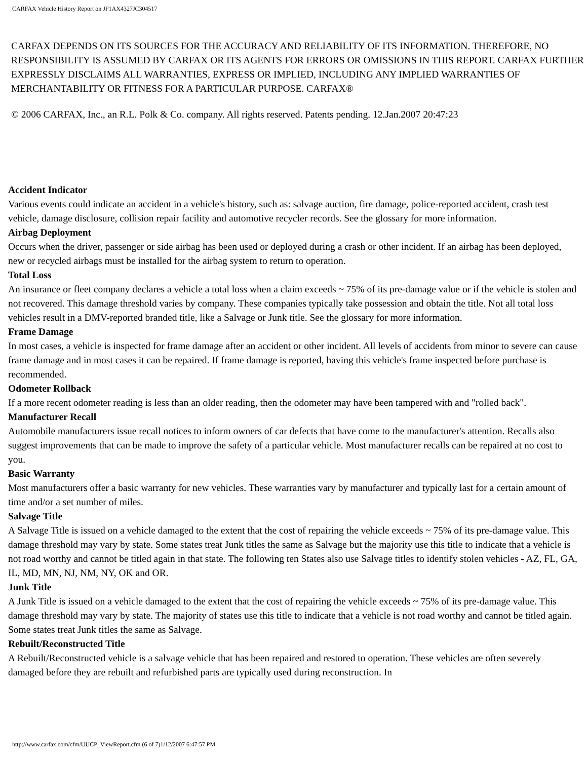CARFAX Vehicle History Report on JF1AX4327JC304517
CARFAX DEPENDS ON ITS SOURCES FOR THE ACCURACY AND RELIABILITY OF ITS INFORMATION. THEREFORE, NO RESPONSIBILITY IS ASSUMED BY CARFAX OR ITS AGENTS FOR ERRORS OR OMISSIONS IN THIS REPORT. CARFAX FURTHER EXPRESSLY DISCLAIMS ALL WARRANTIES, EXPRESS OR IMPLIED, INCLUDING ANY IMPLIED WARRANTIES OF MERCHANTABILITY OR FITNESS FOR A PARTICULAR PURPOSE. CARFAX®
© 2006 CARFAX, Inc., an R.L. Polk & Co. company. All rights reserved. Patents pending. 12.Jan.2007 20:47:23
Accident Indicator
Various events could indicate an accident in a vehicle's history, such as: salvage auction, fire damage, police-reported accident, crash test vehicle, damage disclosure, collision repair facility and automotive recycler records. See the glossary for more information.
Airbag Deployment
Occurs when the driver, passenger or side airbag has been used or deployed during a crash or other incident. If an airbag has been deployed, new or recycled airbags must be installed for the airbag system to return to operation.
Total Loss
An insurance or fleet company declares a vehicle a total loss when a claim exceeds ~ 75% of its pre-damage value or if the vehicle is stolen and not recovered. This damage threshold varies by company. These companies typically take possession and obtain the title. Not all total loss vehicles result in a DMV-reported branded title, like a Salvage or Junk title. See the glossary for more information.
Frame Damage
In most cases, a vehicle is inspected for frame damage after an accident or other incident. All levels of accidents from minor to severe can cause frame damage and in most cases it can be repaired. If frame damage is reported, having this vehicle's frame inspected before purchase is recommended.
Odometer Rollback
If a more recent odometer reading is less than an older reading, then the odometer may have been tampered with and "rolled back".
Manufacturer Recall
Automobile manufacturers issue recall notices to inform owners of car defects that have come to the manufacturer's attention. Recalls also suggest improvements that can be made to improve the safety of a particular vehicle. Most manufacturer recalls can be repaired at no cost to you.
Basic Warranty
Most manufacturers offer a basic warranty for new vehicles. These warranties vary by manufacturer and typically last for a certain amount of time and/or a set number of miles.
Salvage Title
A Salvage Title is issued on a vehicle damaged to the extent that the cost of repairing the vehicle exceeds ~ 75% of its pre-damage value. This damage threshold may vary by state. Some states treat Junk titles the same as Salvage but the majority use this title to indicate that a vehicle is not road worthy and cannot be titled again in that state. The following ten States also use Salvage titles to identify stolen vehicles - AZ, FL, GA, IL, MD, MN, NJ, NM, NY, OK and OR.
Junk Title
A Junk Title is issued on a vehicle damaged to the extent that the cost of repairing the vehicle exceeds ~ 75% of its pre-damage value. This damage threshold may vary by state. The majority of states use this title to indicate that a vehicle is not road worthy and cannot be titled again. Some states treat Junk titles the same as Salvage.
Rebuilt/Reconstructed Title
A Rebuilt/Reconstructed vehicle is a salvage vehicle that has been repaired and restored to operation. These vehicles are often severely damaged before they are rebuilt and refurbished parts are typically used during reconstruction. In
http://www.carfax.com/cfm/UUCP_ViewReport.cfm (6 of 7)1/12/2007 6:47:57 PM